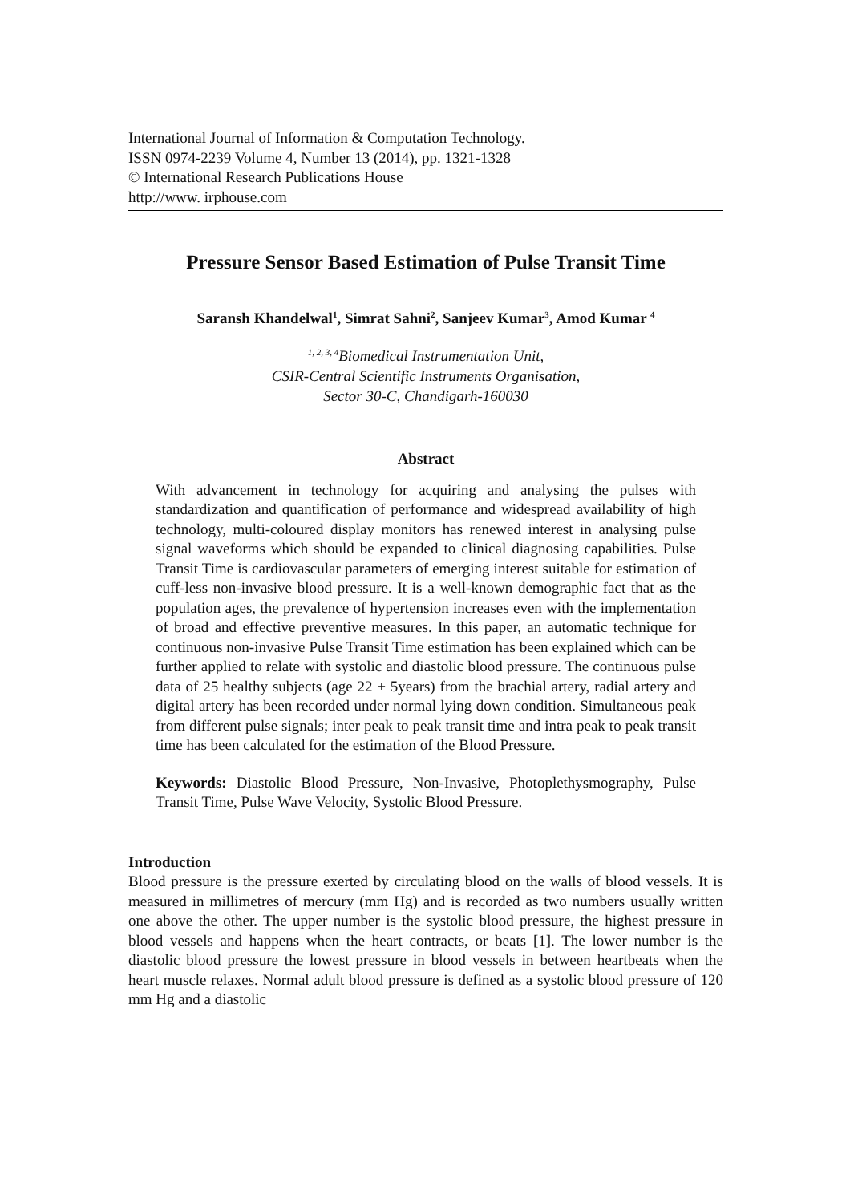International Journal of Information & Computation Technology.
ISSN 0974-2239 Volume 4, Number 13 (2014), pp. 1321-1328
© International Research Publications House
http://www. irphouse.com
Pressure Sensor Based Estimation of Pulse Transit Time
Saransh Khandelwal<sup>1</sup>, Simrat Sahni<sup>2</sup>, Sanjeev Kumar<sup>3</sup>, Amod Kumar <sup>4</sup>
<sup>1, 2, 3, 4</sup>Biomedical Instrumentation Unit,
CSIR-Central Scientific Instruments Organisation,
Sector 30-C, Chandigarh-160030
Abstract
With advancement in technology for acquiring and analysing the pulses with standardization and quantification of performance and widespread availability of high technology, multi-coloured display monitors has renewed interest in analysing pulse signal waveforms which should be expanded to clinical diagnosing capabilities. Pulse Transit Time is cardiovascular parameters of emerging interest suitable for estimation of cuff-less non-invasive blood pressure. It is a well-known demographic fact that as the population ages, the prevalence of hypertension increases even with the implementation of broad and effective preventive measures. In this paper, an automatic technique for continuous non-invasive Pulse Transit Time estimation has been explained which can be further applied to relate with systolic and diastolic blood pressure. The continuous pulse data of 25 healthy subjects (age 22 ± 5years) from the brachial artery, radial artery and digital artery has been recorded under normal lying down condition. Simultaneous peak from different pulse signals; inter peak to peak transit time and intra peak to peak transit time has been calculated for the estimation of the Blood Pressure.
Keywords: Diastolic Blood Pressure, Non-Invasive, Photoplethysmography, Pulse Transit Time, Pulse Wave Velocity, Systolic Blood Pressure.
Introduction
Blood pressure is the pressure exerted by circulating blood on the walls of blood vessels. It is measured in millimetres of mercury (mm Hg) and is recorded as two numbers usually written one above the other. The upper number is the systolic blood pressure, the highest pressure in blood vessels and happens when the heart contracts, or beats [1]. The lower number is the diastolic blood pressure the lowest pressure in blood vessels in between heartbeats when the heart muscle relaxes. Normal adult blood pressure is defined as a systolic blood pressure of 120 mm Hg and a diastolic